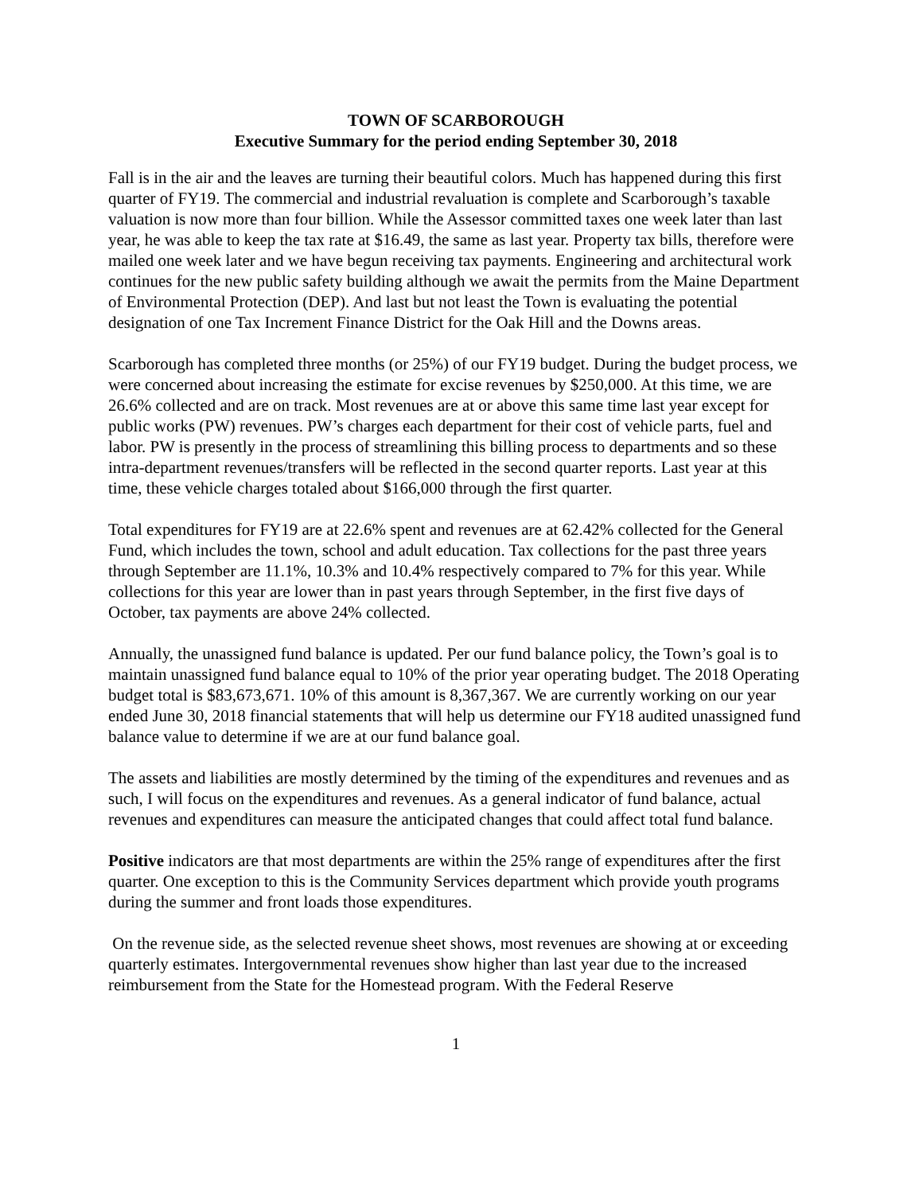TOWN OF SCARBOROUGH
Executive Summary for the period ending September 30, 2018
Fall is in the air and the leaves are turning their beautiful colors. Much has happened during this first quarter of FY19. The commercial and industrial revaluation is complete and Scarborough’s taxable valuation is now more than four billion. While the Assessor committed taxes one week later than last year, he was able to keep the tax rate at $16.49, the same as last year. Property tax bills, therefore were mailed one week later and we have begun receiving tax payments. Engineering and architectural work continues for the new public safety building although we await the permits from the Maine Department of Environmental Protection (DEP). And last but not least the Town is evaluating the potential designation of one Tax Increment Finance District for the Oak Hill and the Downs areas.
Scarborough has completed three months (or 25%) of our FY19 budget. During the budget process, we were concerned about increasing the estimate for excise revenues by $250,000. At this time, we are 26.6% collected and are on track. Most revenues are at or above this same time last year except for public works (PW) revenues. PW’s charges each department for their cost of vehicle parts, fuel and labor. PW is presently in the process of streamlining this billing process to departments and so these intra-department revenues/transfers will be reflected in the second quarter reports. Last year at this time, these vehicle charges totaled about $166,000 through the first quarter.
Total expenditures for FY19 are at 22.6% spent and revenues are at 62.42% collected for the General Fund, which includes the town, school and adult education. Tax collections for the past three years through September are 11.1%, 10.3% and 10.4% respectively compared to 7% for this year. While collections for this year are lower than in past years through September, in the first five days of October, tax payments are above 24% collected.
Annually, the unassigned fund balance is updated. Per our fund balance policy, the Town’s goal is to maintain unassigned fund balance equal to 10% of the prior year operating budget. The 2018 Operating budget total is $83,673,671. 10% of this amount is 8,367,367. We are currently working on our year ended June 30, 2018 financial statements that will help us determine our FY18 audited unassigned fund balance value to determine if we are at our fund balance goal.
The assets and liabilities are mostly determined by the timing of the expenditures and revenues and as such, I will focus on the expenditures and revenues. As a general indicator of fund balance, actual revenues and expenditures can measure the anticipated changes that could affect total fund balance.
Positive indicators are that most departments are within the 25% range of expenditures after the first quarter. One exception to this is the Community Services department which provide youth programs during the summer and front loads those expenditures.
On the revenue side, as the selected revenue sheet shows, most revenues are showing at or exceeding quarterly estimates. Intergovernmental revenues show higher than last year due to the increased reimbursement from the State for the Homestead program. With the Federal Reserve
1